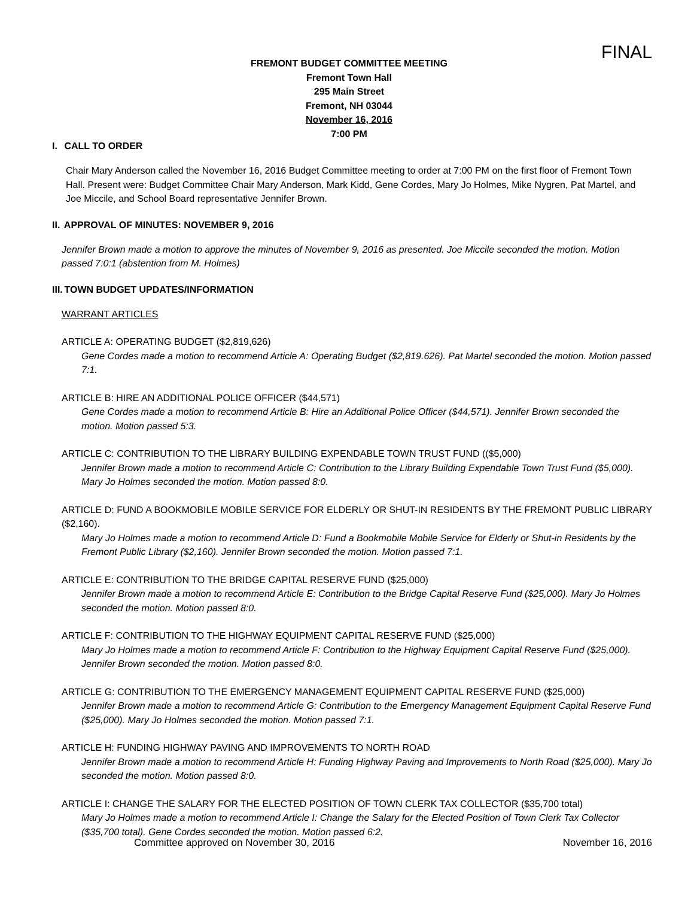FINAL
FREMONT BUDGET COMMITTEE MEETING
Fremont Town Hall
295 Main Street
Fremont, NH 03044
November 16, 2016
7:00 PM
I. CALL TO ORDER
Chair Mary Anderson called the November 16, 2016 Budget Committee meeting to order at 7:00 PM on the first floor of Fremont Town Hall. Present were: Budget Committee Chair Mary Anderson, Mark Kidd, Gene Cordes, Mary Jo Holmes, Mike Nygren, Pat Martel, and Joe Miccile, and School Board representative Jennifer Brown.
II. APPROVAL OF MINUTES: NOVEMBER 9, 2016
Jennifer Brown made a motion to approve the minutes of November 9, 2016 as presented. Joe Miccile seconded the motion. Motion passed 7:0:1 (abstention from M. Holmes)
III. TOWN BUDGET UPDATES/INFORMATION
WARRANT ARTICLES
ARTICLE A: OPERATING BUDGET ($2,819,626)
Gene Cordes made a motion to recommend Article A: Operating Budget ($2,819.626). Pat Martel seconded the motion. Motion passed 7:1.
ARTICLE B: HIRE AN ADDITIONAL POLICE OFFICER ($44,571)
Gene Cordes made a motion to recommend Article B: Hire an Additional Police Officer ($44,571). Jennifer Brown seconded the motion. Motion passed 5:3.
ARTICLE C: CONTRIBUTION TO THE LIBRARY BUILDING EXPENDABLE TOWN TRUST FUND (($5,000)
Jennifer Brown made a motion to recommend Article C: Contribution to the Library Building Expendable Town Trust Fund ($5,000). Mary Jo Holmes seconded the motion. Motion passed 8:0.
ARTICLE D: FUND A BOOKMOBILE MOBILE SERVICE FOR ELDERLY OR SHUT-IN RESIDENTS BY THE FREMONT PUBLIC LIBRARY ($2,160).
Mary Jo Holmes made a motion to recommend Article D: Fund a Bookmobile Mobile Service for Elderly or Shut-in Residents by the Fremont Public Library ($2,160). Jennifer Brown seconded the motion. Motion passed 7:1.
ARTICLE E: CONTRIBUTION TO THE BRIDGE CAPITAL RESERVE FUND ($25,000)
Jennifer Brown made a motion to recommend Article E: Contribution to the Bridge Capital Reserve Fund ($25,000). Mary Jo Holmes seconded the motion. Motion passed 8:0.
ARTICLE F: CONTRIBUTION TO THE HIGHWAY EQUIPMENT CAPITAL RESERVE FUND ($25,000)
Mary Jo Holmes made a motion to recommend Article F: Contribution to the Highway Equipment Capital Reserve Fund ($25,000). Jennifer Brown seconded the motion. Motion passed 8:0.
ARTICLE G: CONTRIBUTION TO THE EMERGENCY MANAGEMENT EQUIPMENT CAPITAL RESERVE FUND ($25,000)
Jennifer Brown made a motion to recommend Article G: Contribution to the Emergency Management Equipment Capital Reserve Fund ($25,000). Mary Jo Holmes seconded the motion. Motion passed 7:1.
ARTICLE H: FUNDING HIGHWAY PAVING AND IMPROVEMENTS TO NORTH ROAD
Jennifer Brown made a motion to recommend Article H: Funding Highway Paving and Improvements to North Road ($25,000). Mary Jo seconded the motion. Motion passed 8:0.
ARTICLE I: CHANGE THE SALARY FOR THE ELECTED POSITION OF TOWN CLERK TAX COLLECTOR ($35,700 total)
Mary Jo Holmes made a motion to recommend Article I: Change the Salary for the Elected Position of Town Clerk Tax Collector ($35,700 total). Gene Cordes seconded the motion. Motion passed 6:2.
Committee approved on November 30, 2016 November 16, 2016